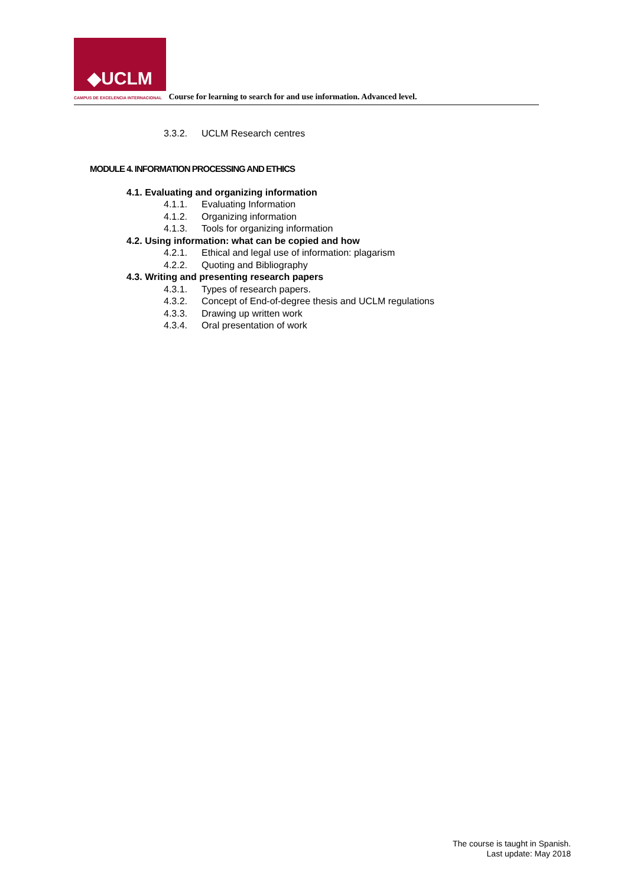◆UCLM
CAMPUS DE EXCELENCIA INTERNACIONAL Course for learning to search for and use information. Advanced level.
3.3.2. UCLM Research centres
MODULE 4. INFORMATION PROCESSING AND ETHICS
4.1. Evaluating and organizing information
4.1.1. Evaluating Information
4.1.2. Organizing information
4.1.3. Tools for organizing information
4.2. Using information: what can be copied and how
4.2.1. Ethical and legal use of information: plagarism
4.2.2. Quoting and Bibliography
4.3. Writing and presenting research papers
4.3.1. Types of research papers.
4.3.2. Concept of End-of-degree thesis and UCLM regulations
4.3.3. Drawing up written work
4.3.4. Oral presentation of work
The course is taught in Spanish.
Last update: May 2018